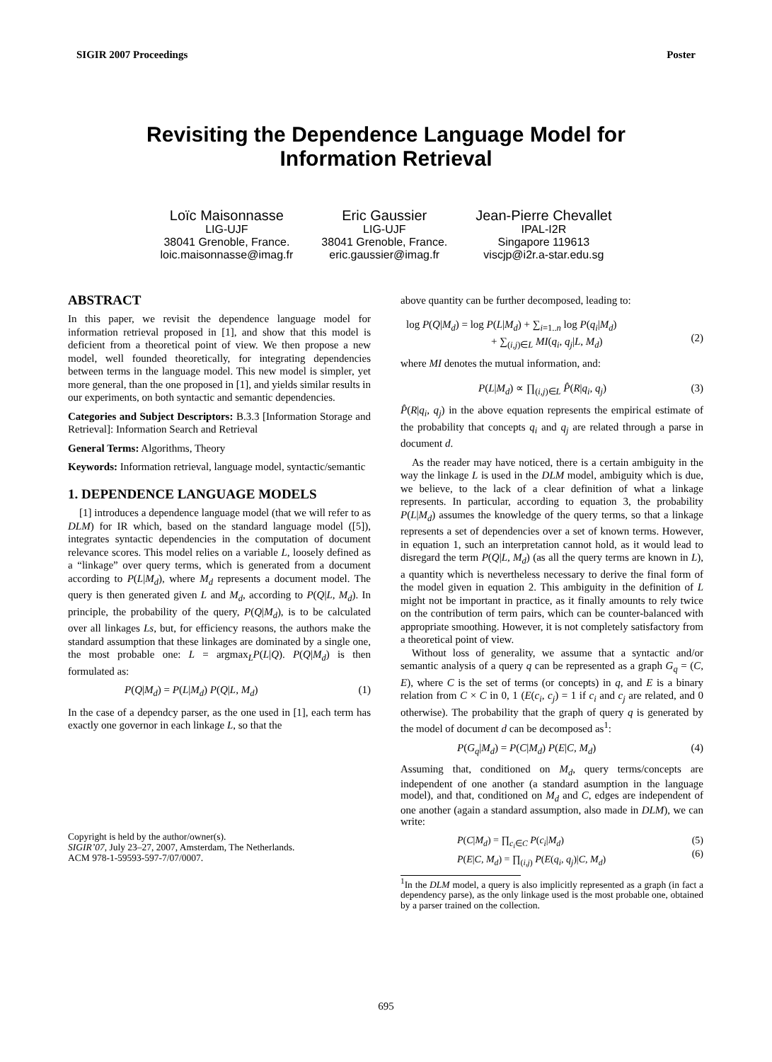SIGIR 2007 Proceedings Poster
Revisiting the Dependence Language Model for
Information Retrieval
Loïc Maisonnasse
LIG-UJF
38041 Grenoble, France.
loic.maisonnasse@imag.fr
Eric Gaussier
LIG-UJF
38041 Grenoble, France.
eric.gaussier@imag.fr
Jean-Pierre Chevallet
IPAL-I2R
Singapore 119613
viscjp@i2r.a-star.edu.sg
ABSTRACT
In this paper, we revisit the dependence language model for information retrieval proposed in [1], and show that this model is deficient from a theoretical point of view. We then propose a new model, well founded theoretically, for integrating dependencies between terms in the language model. This new model is simpler, yet more general, than the one proposed in [1], and yields similar results in our experiments, on both syntactic and semantic dependencies.
Categories and Subject Descriptors: B.3.3 [Information Storage and Retrieval]: Information Search and Retrieval
General Terms: Algorithms, Theory
Keywords: Information retrieval, language model, syntactic/semantic
1. DEPENDENCE LANGUAGE MODELS
[1] introduces a dependence language model (that we will refer to as DLM) for IR which, based on the standard language model ([5]), integrates syntactic dependencies in the computation of document relevance scores. This model relies on a variable L, loosely defined as a “linkage” over query terms, which is generated from a document according to P(L|M<sub>d</sub>), where M<sub>d</sub> represents a document model. The query is then generated given L and M<sub>d</sub>, according to P(Q|L, M<sub>d</sub>). In principle, the probability of the query, P(Q|M<sub>d</sub>), is to be calculated over all linkages Ls, but, for efficiency reasons, the authors make the standard assumption that these linkages are dominated by a single one, the most probable one: L = argmax<sub>L</sub>P(L|Q). P(Q|M<sub>d</sub>) is then formulated as:
P(Q|M<sub>d</sub>) = P(L|M<sub>d</sub>) P(Q|L, M<sub>d</sub>) (1)
In the case of a dependcy parser, as the one used in [1], each term has exactly one governor in each linkage L, so that the
Copyright is held by the author/owner(s).
SIGIR’07, July 23–27, 2007, Amsterdam, The Netherlands.
ACM 978-1-59593-597-7/07/0007.
above quantity can be further decomposed, leading to:
log P(Q|M<sub>d</sub>) = log P(L|M<sub>d</sub>) + ∑<sub>i=1..n</sub> log P(q<sub>i</sub>|M<sub>d</sub>)
+ ∑<sub>(i,j)∈L</sub> MI(q<sub>i</sub>, q<sub>j</sub>|L, M<sub>d</sub>)
(2)
where MI denotes the mutual information, and:
P(L|M<sub>d</sub>) ∝ ∏<sub>(i,j)∈L</sub> P̂(R|q<sub>i</sub>, q<sub>j</sub>) (3)
P̂(R|q<sub>i</sub>, q<sub>j</sub>) in the above equation represents the empirical estimate of the probability that concepts q<sub>i</sub> and q<sub>j</sub> are related through a parse in document d.
As the reader may have noticed, there is a certain ambiguity in the way the linkage L is used in the DLM model, ambiguity which is due, we believe, to the lack of a clear definition of what a linkage represents. In particular, according to equation 3, the probability P(L|M<sub>d</sub>) assumes the knowledge of the query terms, so that a linkage represents a set of dependencies over a set of known terms. However, in equation 1, such an interpretation cannot hold, as it would lead to disregard the term P(Q|L, M<sub>d</sub>) (as all the query terms are known in L), a quantity which is nevertheless necessary to derive the final form of the model given in equation 2. This ambiguity in the definition of L might not be important in practice, as it finally amounts to rely twice on the contribution of term pairs, which can be counter-balanced with appropriate smoothing. However, it is not completely satisfactory from a theoretical point of view.
Without loss of generality, we assume that a syntactic and/or semantic analysis of a query q can be represented as a graph G<sub>q</sub> = (C, E), where C is the set of terms (or concepts) in q, and E is a binary relation from C × C in 0, 1 (E(c<sub>i</sub>, c<sub>j</sub>) = 1 if c<sub>i</sub> and c<sub>j</sub> are related, and 0 otherwise). The probability that the graph of query q is generated by the model of document d can be decomposed as<sup>1</sup>:
P(G<sub>q</sub>|M<sub>d</sub>) = P(C|M<sub>d</sub>) P(E|C, M<sub>d</sub>) (4)
Assuming that, conditioned on M<sub>d</sub>, query terms/concepts are independent of one another (a standard asumption in the language model), and that, conditioned on M<sub>d</sub> and C, edges are independent of one another (again a standard assumption, also made in DLM), we can write:
P(C|M<sub>d</sub>) = ∏<sub>c<sub>i</sub>∈C</sub> P(c<sub>i</sub>|M<sub>d</sub>)
P(E|C, M<sub>d</sub>) = ∏<sub>(i,j)</sub> P(E(q<sub>i</sub>, q<sub>j</sub>)|C, M<sub>d</sub>) (5)
(6)
<sup>1</sup> In the DLM model, a query is also implicitly represented as a graph (in fact a dependency parse), as the only linkage used is the most probable one, obtained by a parser trained on the collection.
695